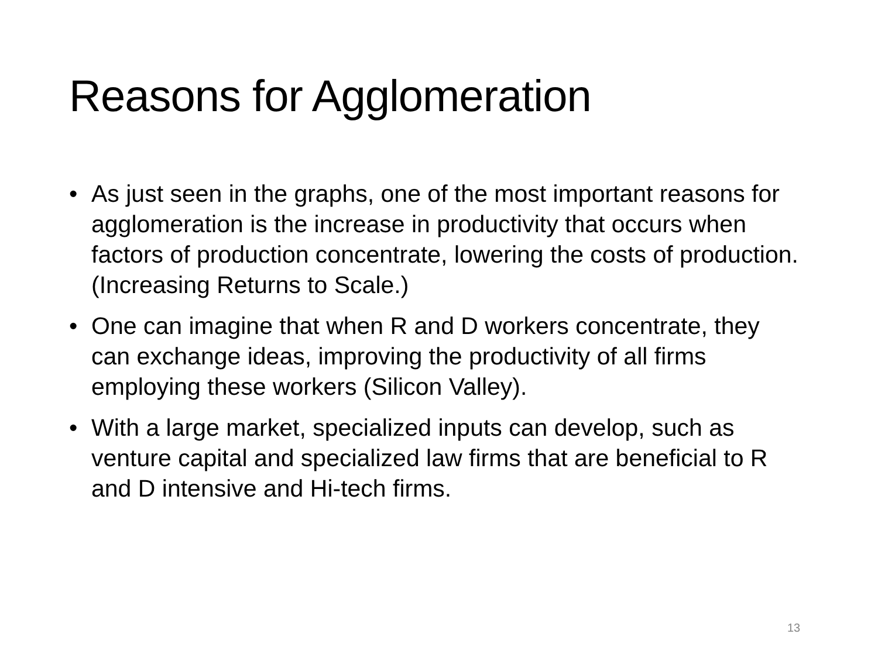Reasons for Agglomeration
• As just seen in the graphs, one of the most important reasons for agglomeration is the increase in productivity that occurs when factors of production concentrate, lowering the costs of production. (Increasing Returns to Scale.)
• One can imagine that when R and D workers concentrate, they can exchange ideas, improving the productivity of all firms employing these workers (Silicon Valley).
• With a large market, specialized inputs can develop, such as venture capital and specialized law firms that are beneficial to R and D intensive and Hi-tech firms.
13